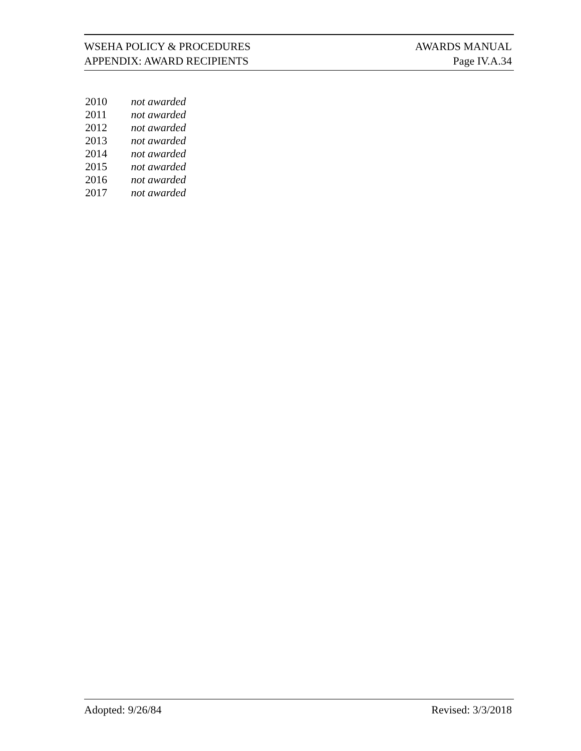WSEHA POLICY & PROCEDURES AWARDS MANUAL
APPENDIX: AWARD RECIPIENTS Page IV.A.34
2010 not awarded
2011 not awarded
2012 not awarded
2013 not awarded
2014 not awarded
2015 not awarded
2016 not awarded
2017 not awarded
Adopted: 9/26/84 Revised: 3/3/2018